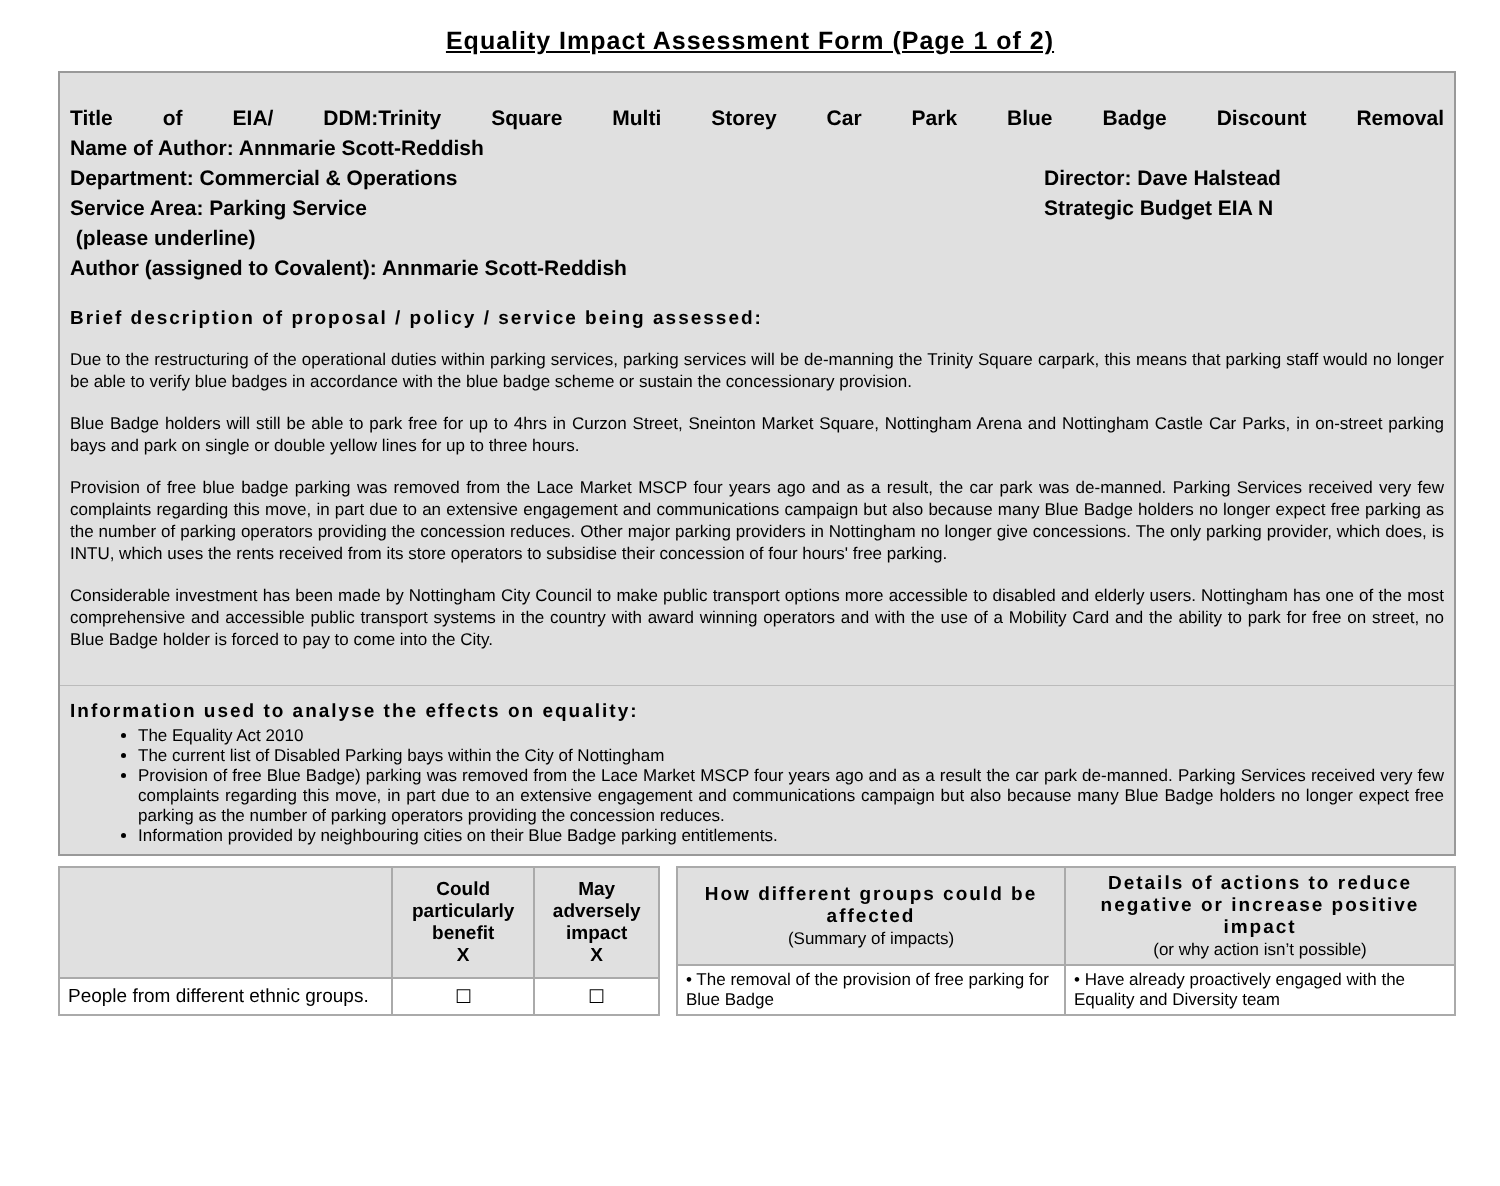Equality Impact Assessment Form (Page 1 of 2)
Title of EIA/ DDM:Trinity Square Multi Storey Car Park Blue Badge Discount Removal
Name of Author: Annmarie Scott-Reddish
Department: Commercial & Operations Director: Dave Halstead
Service Area: Parking Service Strategic Budget EIA N
(please underline)
Author (assigned to Covalent): Annmarie Scott-Reddish
Brief description of proposal / policy / service being assessed:
Due to the restructuring of the operational duties within parking services, parking services will be de-manning the Trinity Square carpark, this means that parking staff would no longer be able to verify blue badges in accordance with the blue badge scheme or sustain the concessionary provision.
Blue Badge holders will still be able to park free for up to 4hrs in Curzon Street, Sneinton Market Square, Nottingham Arena and Nottingham Castle Car Parks, in on-street parking bays and park on single or double yellow lines for up to three hours.
Provision of free blue badge parking was removed from the Lace Market MSCP four years ago and as a result, the car park was de-manned. Parking Services received very few complaints regarding this move, in part due to an extensive engagement and communications campaign but also because many Blue Badge holders no longer expect free parking as the number of parking operators providing the concession reduces. Other major parking providers in Nottingham no longer give concessions. The only parking provider, which does, is INTU, which uses the rents received from its store operators to subsidise their concession of four hours' free parking.
Considerable investment has been made by Nottingham City Council to make public transport options more accessible to disabled and elderly users. Nottingham has one of the most comprehensive and accessible public transport systems in the country with award winning operators and with the use of a Mobility Card and the ability to park for free on street, no Blue Badge holder is forced to pay to come into the City.
Information used to analyse the effects on equality:
The Equality Act 2010
The current list of Disabled Parking bays within the City of Nottingham
Provision of free Blue Badge) parking was removed from the Lace Market MSCP four years ago and as a result the car park de-manned. Parking Services received very few complaints regarding this move, in part due to an extensive engagement and communications campaign but also because many Blue Badge holders no longer expect free parking as the number of parking operators providing the concession reduces.
Information provided by neighbouring cities on their Blue Badge parking entitlements.
| | Could particularly benefit X | May adversely impact X |
| --- | --- | --- |
| People from different ethnic groups. | ☐ | ☐ |
| How different groups could be affected (Summary of impacts) | Details of actions to reduce negative or increase positive impact (or why action isn’t possible) |
| --- | --- |
| • The removal of the provision of free parking for Blue Badge | • Have already proactively engaged with the Equality and Diversity team |